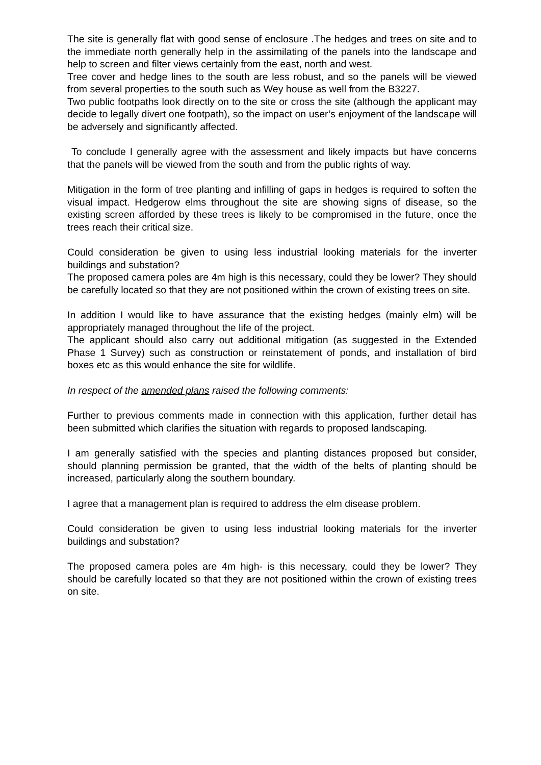The site is generally flat with good sense of enclosure .The hedges and trees on site and to the immediate north generally help in the assimilating of the panels into the landscape and help to screen and filter views certainly from the east, north and west.
Tree cover and hedge lines to the south are less robust, and so the panels will be viewed from several properties to the south such as Wey house as well from the B3227.
Two public footpaths look directly on to the site or cross the site (although the applicant may decide to legally divert one footpath), so the impact on user’s enjoyment of the landscape will be adversely and significantly affected.
To conclude I generally agree with the assessment and likely impacts but have concerns that the panels will be viewed from the south and from the public rights of way.
Mitigation in the form of tree planting and infilling of gaps in hedges is required to soften the visual impact. Hedgerow elms throughout the site are showing signs of disease, so the existing screen afforded by these trees is likely to be compromised in the future, once the trees reach their critical size.
Could consideration be given to using less industrial looking materials for the inverter buildings and substation?
The proposed camera poles are 4m high is this necessary, could they be lower? They should be carefully located so that they are not positioned within the crown of existing trees on site.
In addition I would like to have assurance that the existing hedges (mainly elm) will be appropriately managed throughout the life of the project.
The applicant should also carry out additional mitigation (as suggested in the Extended Phase 1 Survey) such as construction or reinstatement of ponds, and installation of bird boxes etc as this would enhance the site for wildlife.
In respect of the amended plans raised the following comments:
Further to previous comments made in connection with this application, further detail has been submitted which clarifies the situation with regards to proposed landscaping.
I am generally satisfied with the species and planting distances proposed but consider, should planning permission be granted, that the width of the belts of planting should be increased, particularly along the southern boundary.
I agree that a management plan is required to address the elm disease problem.
Could consideration be given to using less industrial looking materials for the inverter buildings and substation?
The proposed camera poles are 4m high- is this necessary, could they be lower? They should be carefully located so that they are not positioned within the crown of existing trees on site.